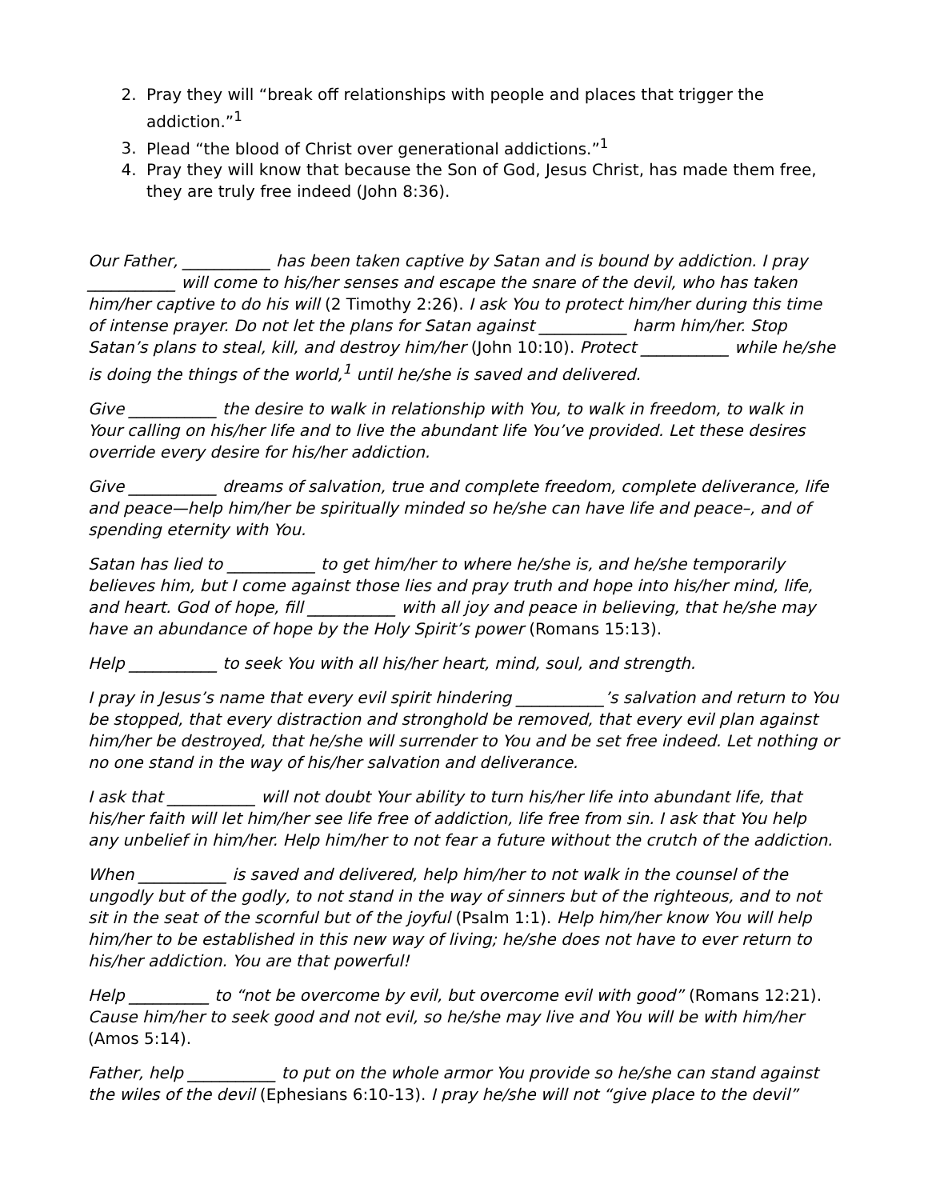2. Pray they will “break off relationships with people and places that trigger the addiction.”<sup>1</sup>
3. Plead “the blood of Christ over generational addictions.”<sup>1</sup>
4. Pray they will know that because the Son of God, Jesus Christ, has made them free, they are truly free indeed (John 8:36).
Our Father, ___________ has been taken captive by Satan and is bound by addiction. I pray ___________ will come to his/her senses and escape the snare of the devil, who has taken him/her captive to do his will (2 Timothy 2:26). I ask You to protect him/her during this time of intense prayer. Do not let the plans for Satan against ___________ harm him/her. Stop Satan’s plans to steal, kill, and destroy him/her (John 10:10). Protect ___________ while he/she is doing the things of the world,<sup>1</sup> until he/she is saved and delivered.
Give ___________ the desire to walk in relationship with You, to walk in freedom, to walk in Your calling on his/her life and to live the abundant life You’ve provided. Let these desires override every desire for his/her addiction.
Give ___________ dreams of salvation, true and complete freedom, complete deliverance, life and peace—help him/her be spiritually minded so he/she can have life and peace–, and of spending eternity with You.
Satan has lied to ___________ to get him/her to where he/she is, and he/she temporarily believes him, but I come against those lies and pray truth and hope into his/her mind, life, and heart. God of hope, fill ___________ with all joy and peace in believing, that he/she may have an abundance of hope by the Holy Spirit’s power (Romans 15:13).
Help ___________ to seek You with all his/her heart, mind, soul, and strength.
I pray in Jesus’s name that every evil spirit hindering ___________’s salvation and return to You be stopped, that every distraction and stronghold be removed, that every evil plan against him/her be destroyed, that he/she will surrender to You and be set free indeed. Let nothing or no one stand in the way of his/her salvation and deliverance.
I ask that ___________ will not doubt Your ability to turn his/her life into abundant life, that his/her faith will let him/her see life free of addiction, life free from sin. I ask that You help any unbelief in him/her. Help him/her to not fear a future without the crutch of the addiction.
When ___________ is saved and delivered, help him/her to not walk in the counsel of the ungodly but of the godly, to not stand in the way of sinners but of the righteous, and to not sit in the seat of the scornful but of the joyful (Psalm 1:1). Help him/her know You will help him/her to be established in this new way of living; he/she does not have to ever return to his/her addiction. You are that powerful!
Help __________ to “not be overcome by evil, but overcome evil with good” (Romans 12:21). Cause him/her to seek good and not evil, so he/she may live and You will be with him/her (Amos 5:14).
Father, help ___________ to put on the whole armor You provide so he/she can stand against the wiles of the devil (Ephesians 6:10-13). I pray he/she will not “give place to the devil”